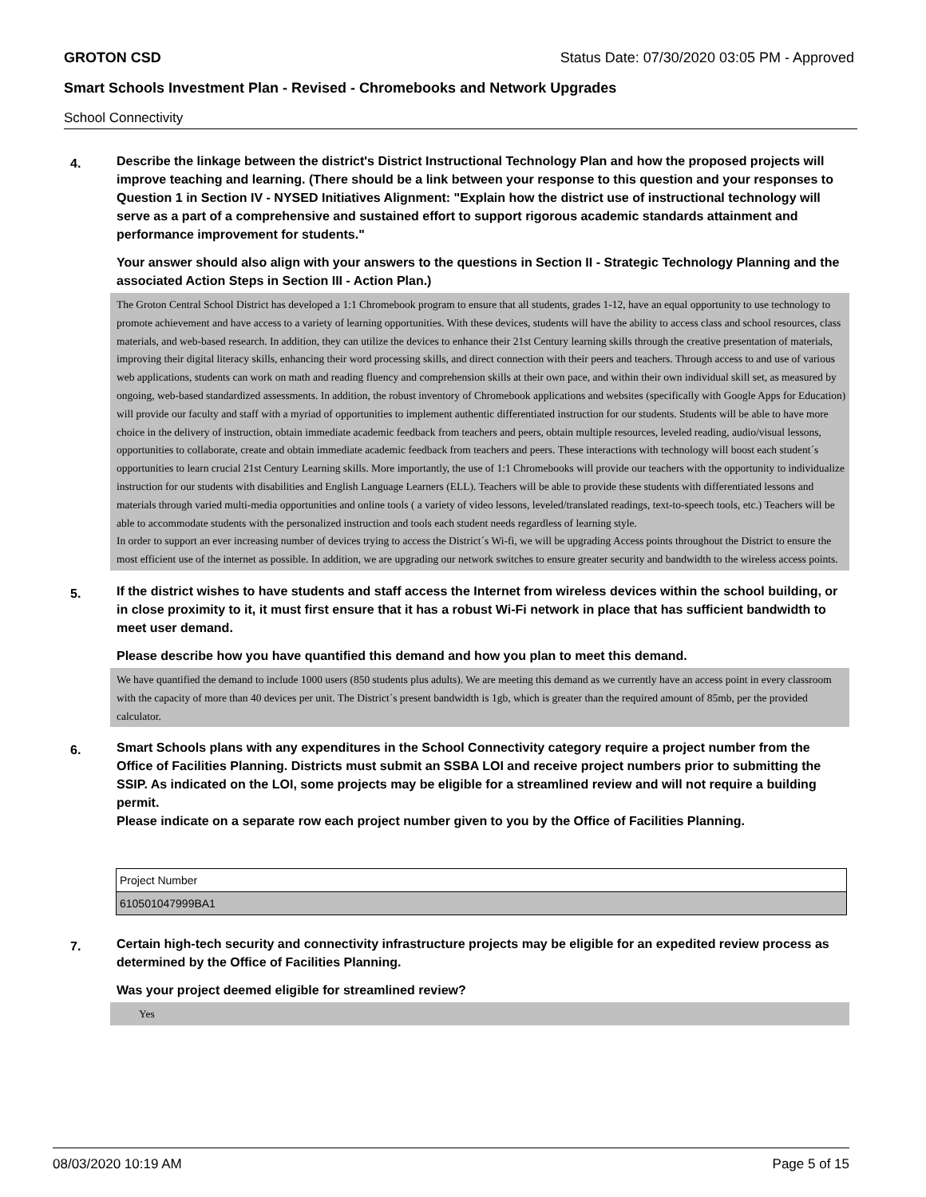GROTON CSD Status Date: 07/30/2020 03:05 PM - Approved
Smart Schools Investment Plan - Revised - Chromebooks and Network Upgrades
School Connectivity
4.
Describe the linkage between the district's District Instructional Technology Plan and how the proposed projects will improve teaching and learning. (There should be a link between your response to this question and your responses to Question 1 in Section IV - NYSED Initiatives Alignment: "Explain how the district use of instructional technology will serve as a part of a comprehensive and sustained effort to support rigorous academic standards attainment and performance improvement for students."
Your answer should also align with your answers to the questions in Section II - Strategic Technology Planning and the associated Action Steps in Section III - Action Plan.)
The Groton Central School District has developed a 1:1 Chromebook program to ensure that all students, grades 1-12, have an equal opportunity to use technology to promote achievement and have access to a variety of learning opportunities. With these devices, students will have the ability to access class and school resources, class materials, and web-based research. In addition, they can utilize the devices to enhance their 21st Century learning skills through the creative presentation of materials, improving their digital literacy skills, enhancing their word processing skills, and direct connection with their peers and teachers. Through access to and use of various web applications, students can work on math and reading fluency and comprehension skills at their own pace, and within their own individual skill set, as measured by ongoing, web-based standardized assessments. In addition, the robust inventory of Chromebook applications and websites (specifically with Google Apps for Education) will provide our faculty and staff with a myriad of opportunities to implement authentic differentiated instruction for our students. Students will be able to have more choice in the delivery of instruction, obtain immediate academic feedback from teachers and peers, obtain multiple resources, leveled reading, audio/visual lessons, opportunities to collaborate, create and obtain immediate academic feedback from teachers and peers. These interactions with technology will boost each student´s opportunities to learn crucial 21st Century Learning skills. More importantly, the use of 1:1 Chromebooks will provide our teachers with the opportunity to individualize instruction for our students with disabilities and English Language Learners (ELL). Teachers will be able to provide these students with differentiated lessons and materials through varied multi-media opportunities and online tools ( a variety of video lessons, leveled/translated readings, text-to-speech tools, etc.) Teachers will be able to accommodate students with the personalized instruction and tools each student needs regardless of learning style.
In order to support an ever increasing number of devices trying to access the District´s Wi-fi, we will be upgrading Access points throughout the District to ensure the most efficient use of the internet as possible. In addition, we are upgrading our network switches to ensure greater security and bandwidth to the wireless access points.
5.
If the district wishes to have students and staff access the Internet from wireless devices within the school building, or in close proximity to it, it must first ensure that it has a robust Wi-Fi network in place that has sufficient bandwidth to meet user demand.
Please describe how you have quantified this demand and how you plan to meet this demand.
We have quantified the demand to include 1000 users (850 students plus adults). We are meeting this demand as we currently have an access point in every classroom with the capacity of more than 40 devices per unit. The District´s present bandwidth is 1gb, which is greater than the required amount of 85mb, per the provided calculator.
6.
Smart Schools plans with any expenditures in the School Connectivity category require a project number from the Office of Facilities Planning. Districts must submit an SSBA LOI and receive project numbers prior to submitting the SSIP. As indicated on the LOI, some projects may be eligible for a streamlined review and will not require a building permit.
Please indicate on a separate row each project number given to you by the Office of Facilities Planning.
| Project Number |
| --- |
| 610501047999BA1 |
7.
Certain high-tech security and connectivity infrastructure projects may be eligible for an expedited review process as determined by the Office of Facilities Planning.
Was your project deemed eligible for streamlined review?
Yes
08/03/2020 10:19 AM Page 5 of 15